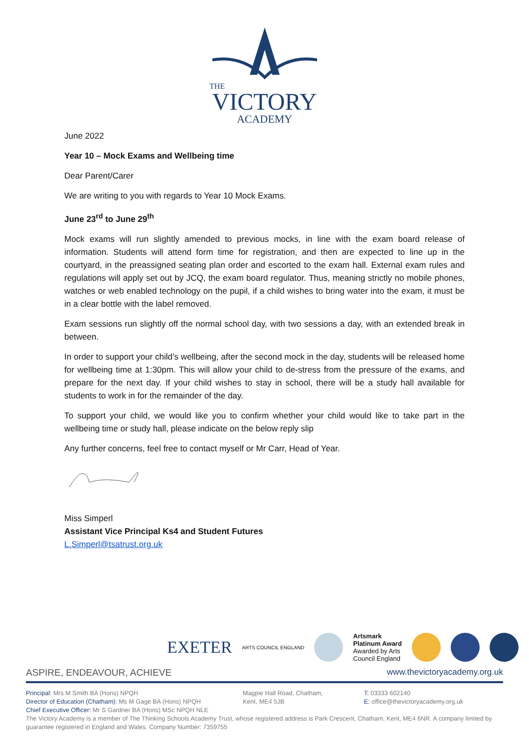THE
VICTORY
ACADEMY
June 2022
Year 10 – Mock Exams and Wellbeing time
Dear Parent/Carer
We are writing to you with regards to Year 10 Mock Exams.
June 23<sup>rd</sup> to June 29<sup>th</sup>
Mock exams will run slightly amended to previous mocks, in line with the exam board release of information. Students will attend form time for registration, and then are expected to line up in the courtyard, in the preassigned seating plan order and escorted to the exam hall. External exam rules and regulations will apply set out by JCQ, the exam board regulator. Thus, meaning strictly no mobile phones, watches or web enabled technology on the pupil, if a child wishes to bring water into the exam, it must be in a clear bottle with the label removed.
Exam sessions run slightly off the normal school day, with two sessions a day, with an extended break in between.
In order to support your child’s wellbeing, after the second mock in the day, students will be released home for wellbeing time at 1:30pm. This will allow your child to de-stress from the pressure of the exams, and prepare for the next day. If your child wishes to stay in school, there will be a study hall available for students to work in for the remainder of the day.
To support your child, we would like you to confirm whether your child would like to take part in the wellbeing time or study hall, please indicate on the below reply slip
Any further concerns, feel free to contact myself or Mr Carr, Head of Year.
Miss Simperl
Assistant Vice Principal Ks4 and Student Futures
L.Simperl@tsatrust.org.uk
EXETER ARTS COUNCIL ENGLAND
Artsmark
Platinum Award
Awarded by Arts
Council England
ASPIRE, ENDEAVOUR, ACHIEVE www.thevictoryacademy.org.uk
Principal: Mrs M Smith BA (Hons) NPQH
Director of Education (Chatham): Ms M Gage BA (Hons) NPQH
Chief Executive Officer: Mr S Gardner BA (Hons) MSc NPQH NLE
Magpie Hall Road, Chatham,
Kent, ME4 5JB
T: 03333 602140
E: office@thevictoryacademy.org.uk
The Victory Academy is a member of The Thinking Schools Academy Trust, whose registered address is Park Crescent, Chatham, Kent, ME4 6NR. A company limited by guarantee registered in England and Wales. Company Number: 7359755